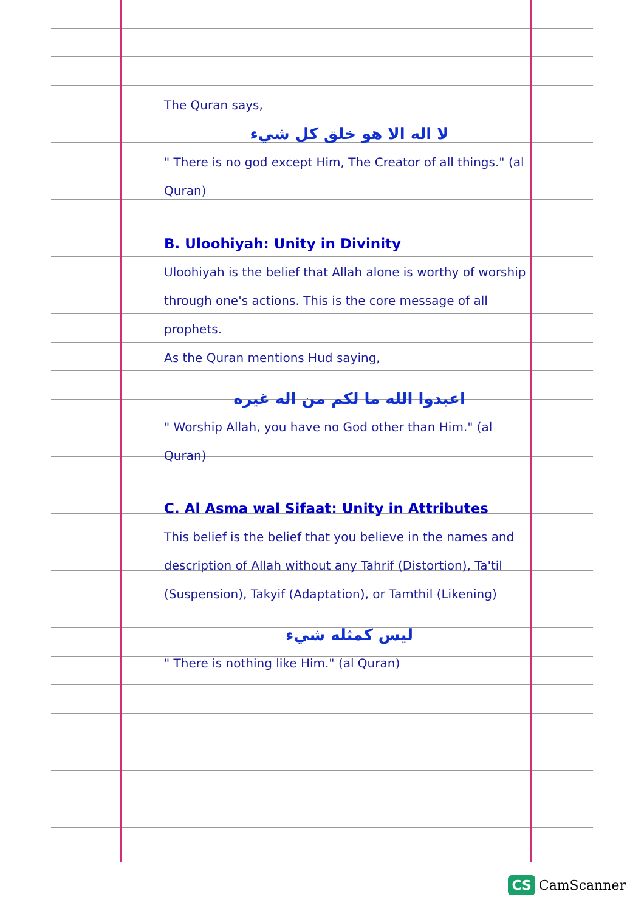The Quran says,
لا اله الا هو خلق كل شيء
" There is no god except Him, The Creator of all things." (al Quran)
B. Uloohiyah: Unity in Divinity
Uloohiyah is the belief that Allah alone is worthy of worship through one's actions. This is the core message of all prophets.
As the Quran mentions Hud saying,
اعبدوا الله ما لكم من اله غيره
" Worship Allah, you have no God other than Him." (al Quran)
C. Al Asma wal Sifaat: Unity in Attributes
This belief is the belief that you believe in the names and description of Allah without any Tahrif (Distortion), Ta'til (Suspension), Takyif (Adaptation), or Tamthil (Likening)
ليس كمثله شيء
" There is nothing like Him." (al Quran)
CS CamScanner